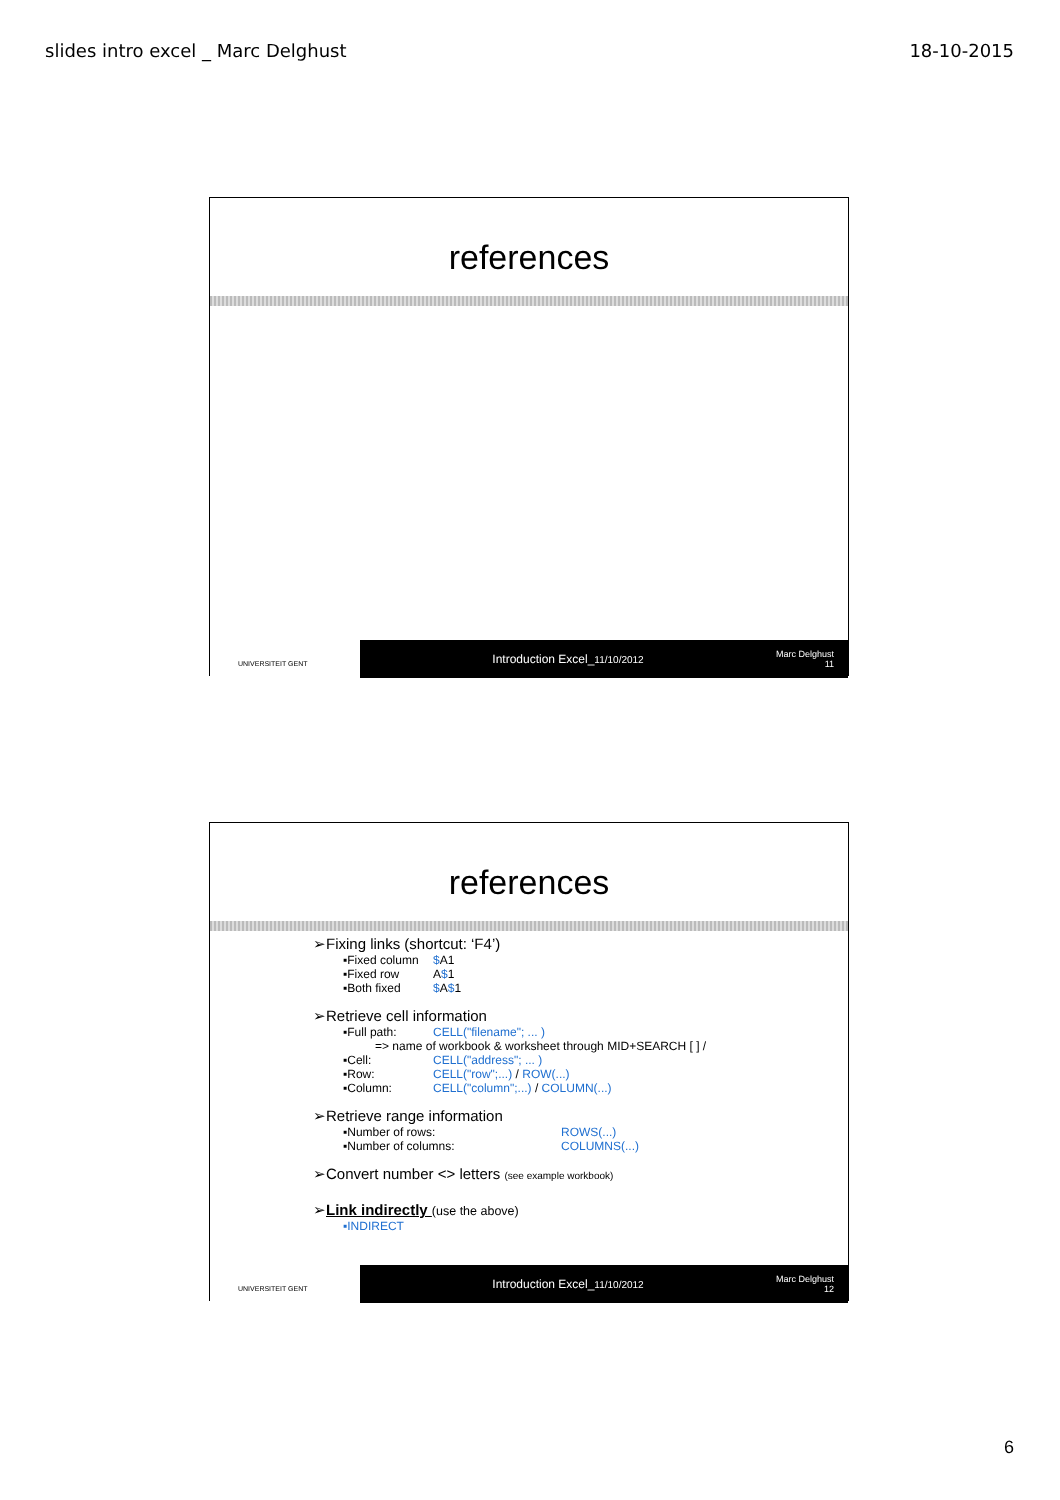slides intro excel _ Marc Delghust 18-10-2015
references
UNIVERSITEIT GENT
Introduction Excel_11/10/2012
Marc Delghust
11
references
➢Fixing links (shortcut: ‘F4’)
▪Fixed column $A1
▪Fixed row A$1
▪Both fixed $A$1
➢Retrieve cell information
▪Full path: CELL("filename"; ... )
=> name of workbook & worksheet through MID+SEARCH [ ] /
▪Cell: CELL("address"; ... )
▪Row: CELL("row";...) / ROW(...)
▪Column: CELL("column";...) / COLUMN(...)
➢Retrieve range information
▪Number of rows: ROWS(...)
▪Number of columns: COLUMNS(...)
➢Convert number <> letters (see example workbook)
➢Link indirectly (use the above)
▪INDIRECT
UNIVERSITEIT GENT
Introduction Excel_11/10/2012
Marc Delghust
12
6